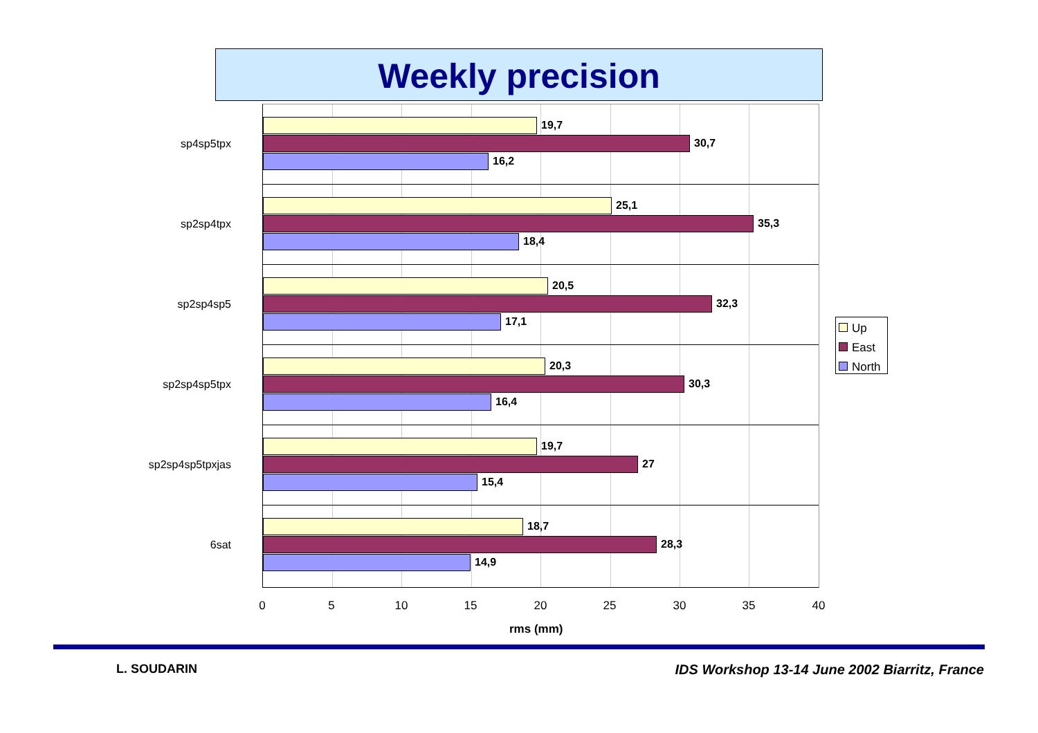Weekly precision
sp4sp5tpx
19,7
30,7
16,2
sp2sp4tpx
25,1
35,3
18,4
sp2sp4sp5
20,5
32,3
17,1
sp2sp4sp5tpx
20,3
30,3
16,4
sp2sp4sp5tpxjas
19,7
27
15,4
6sat
18,7
28,3
14,9
0 5 10 15 20 25 30 35 40
rms (mm)
Up
East
North
L. SOUDARIN
IDS Workshop 13-14 June 2002 Biarritz, France